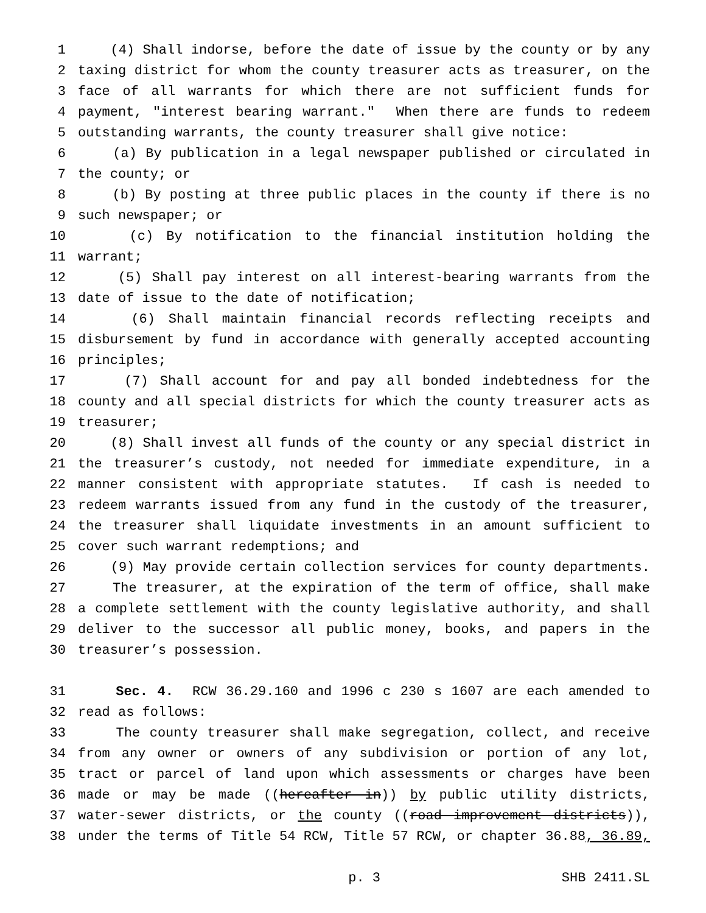1 (4) Shall indorse, before the date of issue by the county or by any
2 taxing district for whom the county treasurer acts as treasurer, on the
3 face of all warrants for which there are not sufficient funds for
4 payment, "interest bearing warrant." When there are funds to redeem
5 outstanding warrants, the county treasurer shall give notice:
6 (a) By publication in a legal newspaper published or circulated in
7 the county; or
8 (b) By posting at three public places in the county if there is no
9 such newspaper; or
10 (c) By notification to the financial institution holding the
11 warrant;
12 (5) Shall pay interest on all interest-bearing warrants from the
13 date of issue to the date of notification;
14 (6) Shall maintain financial records reflecting receipts and
15 disbursement by fund in accordance with generally accepted accounting
16 principles;
17 (7) Shall account for and pay all bonded indebtedness for the
18 county and all special districts for which the county treasurer acts as
19 treasurer;
20 (8) Shall invest all funds of the county or any special district in
21 the treasurer’s custody, not needed for immediate expenditure, in a
22 manner consistent with appropriate statutes. If cash is needed to
23 redeem warrants issued from any fund in the custody of the treasurer,
24 the treasurer shall liquidate investments in an amount sufficient to
25 cover such warrant redemptions; and
26 (9) May provide certain collection services for county departments.
27 The treasurer, at the expiration of the term of office, shall make
28 a complete settlement with the county legislative authority, and shall
29 deliver to the successor all public money, books, and papers in the
30 treasurer’s possession.
31 Sec. 4. RCW 36.29.160 and 1996 c 230 s 1607 are each amended to
32 read as follows:
33 The county treasurer shall make segregation, collect, and receive
34 from any owner or owners of any subdivision or portion of any lot,
35 tract or parcel of land upon which assessments or charges have been
36 made or may be made ((hereafter in)) by public utility districts,
37 water-sewer districts, or the county ((road improvement districts)),
38 under the terms of Title 54 RCW, Title 57 RCW, or chapter 36.88, 36.89,
p. 3 SHB 2411.SL